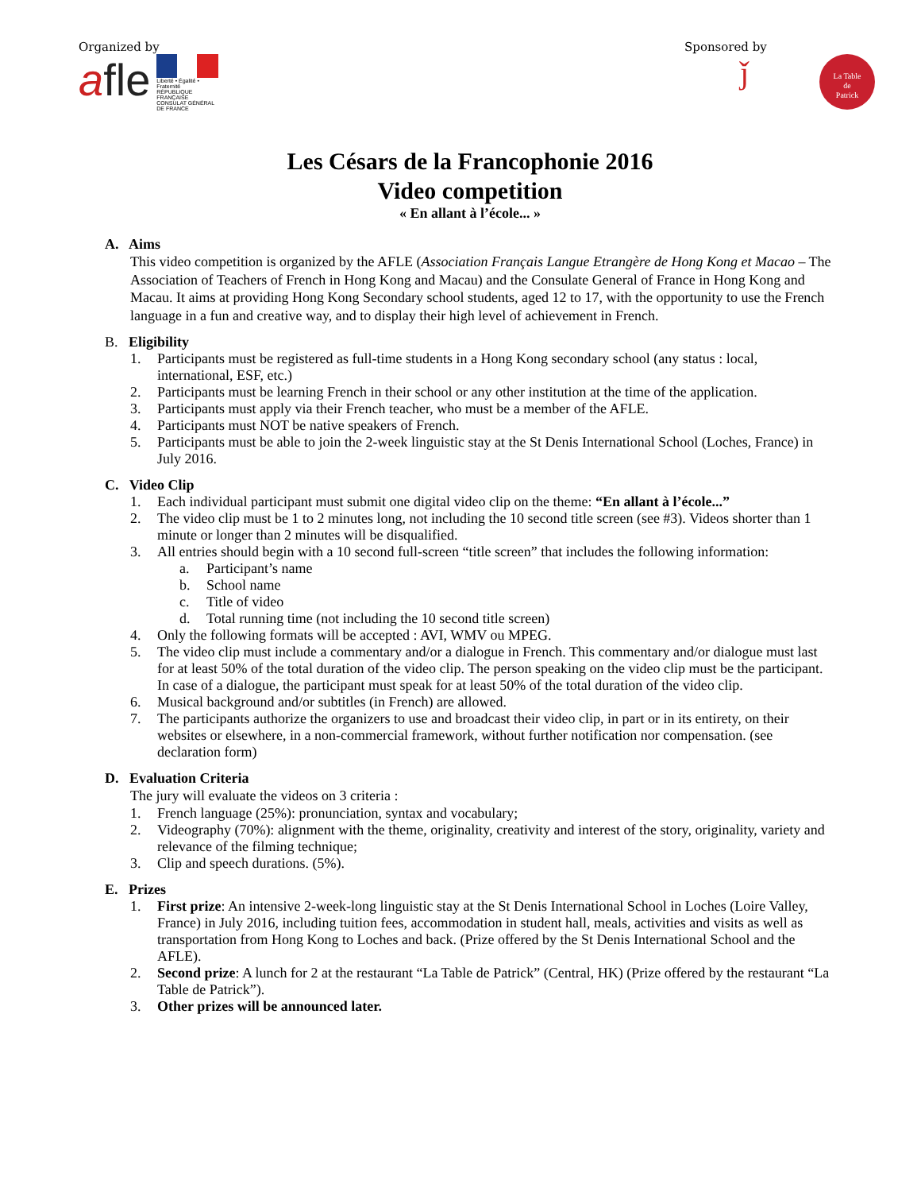Organized by
afle
Liberté • Égalité • Fraternité
RÉPUBLIQUE FRANÇAISE
CONSULAT GÉNÉRAL DE FRANCE
Sponsored by
ǰ La Table
de
Patrick
Les Césars de la Francophonie 2016
Video competition
« En allant à l’école... »
A. Aims
This video competition is organized by the AFLE (Association Français Langue Etrangère de Hong Kong et Macao – The Association of Teachers of French in Hong Kong and Macau) and the Consulate General of France in Hong Kong and Macau. It aims at providing Hong Kong Secondary school students, aged 12 to 17, with the opportunity to use the French language in a fun and creative way, and to display their high level of achievement in French.
B. Eligibility
1. Participants must be registered as full-time students in a Hong Kong secondary school (any status : local, international, ESF, etc.)
2. Participants must be learning French in their school or any other institution at the time of the application.
3. Participants must apply via their French teacher, who must be a member of the AFLE.
4. Participants must NOT be native speakers of French.
5. Participants must be able to join the 2-week linguistic stay at the St Denis International School (Loches, France) in July 2016.
C. Video Clip
1. Each individual participant must submit one digital video clip on the theme: “En allant à l’école...”
2. The video clip must be 1 to 2 minutes long, not including the 10 second title screen (see #3). Videos shorter than 1 minute or longer than 2 minutes will be disqualified.
3. All entries should begin with a 10 second full-screen “title screen” that includes the following information:
a. Participant’s name
b. School name
c. Title of video
d. Total running time (not including the 10 second title screen)
4. Only the following formats will be accepted : AVI, WMV ou MPEG.
5. The video clip must include a commentary and/or a dialogue in French. This commentary and/or dialogue must last for at least 50% of the total duration of the video clip. The person speaking on the video clip must be the participant. In case of a dialogue, the participant must speak for at least 50% of the total duration of the video clip.
6. Musical background and/or subtitles (in French) are allowed.
7. The participants authorize the organizers to use and broadcast their video clip, in part or in its entirety, on their websites or elsewhere, in a non-commercial framework, without further notification nor compensation. (see declaration form)
D. Evaluation Criteria
The jury will evaluate the videos on 3 criteria :
1. French language (25%): pronunciation, syntax and vocabulary;
2. Videography (70%): alignment with the theme, originality, creativity and interest of the story, originality, variety and relevance of the filming technique;
3. Clip and speech durations. (5%).
E. Prizes
1. First prize: An intensive 2-week-long linguistic stay at the St Denis International School in Loches (Loire Valley, France) in July 2016, including tuition fees, accommodation in student hall, meals, activities and visits as well as transportation from Hong Kong to Loches and back. (Prize offered by the St Denis International School and the AFLE).
2. Second prize: A lunch for 2 at the restaurant “La Table de Patrick” (Central, HK) (Prize offered by the restaurant “La Table de Patrick”).
3. Other prizes will be announced later.